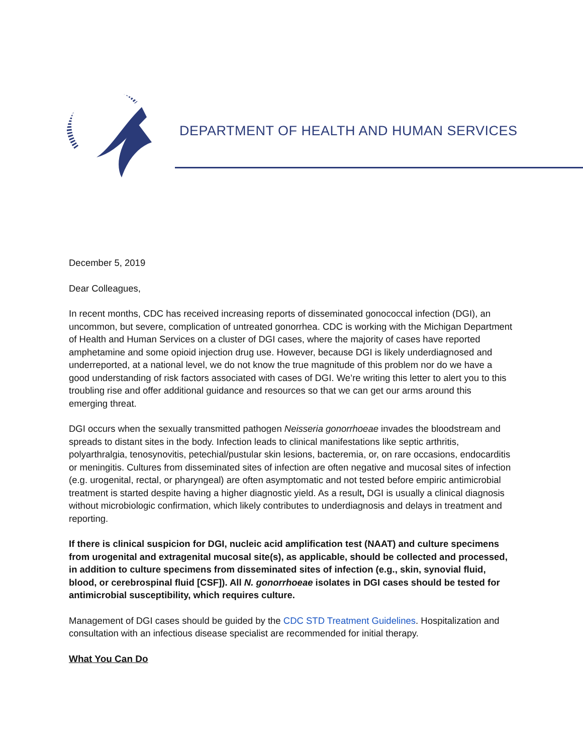DEPARTMENT OF HEALTH AND HUMAN SERVICES
December 5, 2019
Dear Colleagues,
In recent months, CDC has received increasing reports of disseminated gonococcal infection (DGI), an uncommon, but severe, complication of untreated gonorrhea. CDC is working with the Michigan Department of Health and Human Services on a cluster of DGI cases, where the majority of cases have reported amphetamine and some opioid injection drug use. However, because DGI is likely underdiagnosed and underreported, at a national level, we do not know the true magnitude of this problem nor do we have a good understanding of risk factors associated with cases of DGI. We’re writing this letter to alert you to this troubling rise and offer additional guidance and resources so that we can get our arms around this emerging threat.
DGI occurs when the sexually transmitted pathogen Neisseria gonorrhoeae invades the bloodstream and spreads to distant sites in the body. Infection leads to clinical manifestations like septic arthritis, polyarthralgia, tenosynovitis, petechial/pustular skin lesions, bacteremia, or, on rare occasions, endocarditis or meningitis. Cultures from disseminated sites of infection are often negative and mucosal sites of infection (e.g. urogenital, rectal, or pharyngeal) are often asymptomatic and not tested before empiric antimicrobial treatment is started despite having a higher diagnostic yield. As a result, DGI is usually a clinical diagnosis without microbiologic confirmation, which likely contributes to underdiagnosis and delays in treatment and reporting.
If there is clinical suspicion for DGI, nucleic acid amplification test (NAAT) and culture specimens from urogenital and extragenital mucosal site(s), as applicable, should be collected and processed, in addition to culture specimens from disseminated sites of infection (e.g., skin, synovial fluid, blood, or cerebrospinal fluid [CSF]). All N. gonorrhoeae isolates in DGI cases should be tested for antimicrobial susceptibility, which requires culture.
Management of DGI cases should be guided by the CDC STD Treatment Guidelines. Hospitalization and consultation with an infectious disease specialist are recommended for initial therapy.
What You Can Do